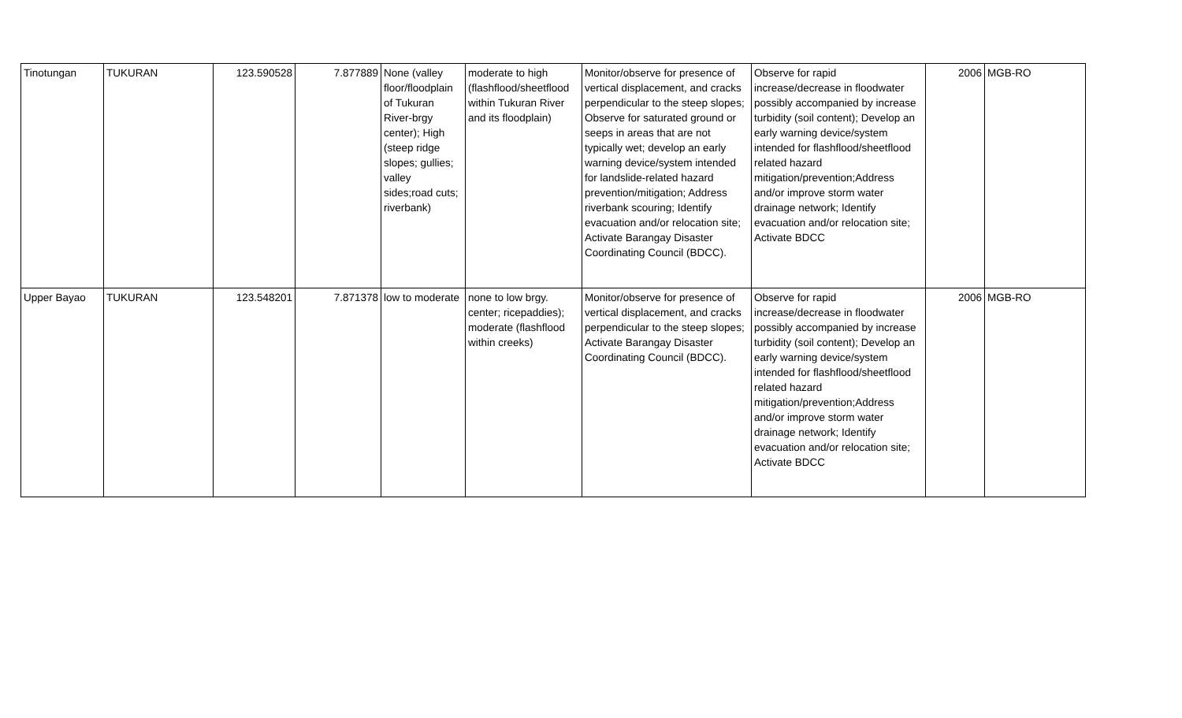| Tinotungan | TUKURAN | 123.590528 | 7.877889 | None (valley floor/floodplain of Tukuran River-brgy center); High (steep ridge slopes; gullies; valley sides;road cuts; riverbank) | moderate to high (flashflood/sheetflood within Tukuran River and its floodplain) | Monitor/observe for presence of vertical displacement, and cracks perpendicular to the steep slopes; Observe for saturated ground or seeps in areas that are not typically wet; develop an early warning device/system intended for landslide-related hazard prevention/mitigation; Address riverbank scouring; Identify evacuation and/or relocation site; Activate Barangay Disaster Coordinating Council (BDCC). | Observe for rapid increase/decrease in floodwater possibly accompanied by increase turbidity (soil content); Develop an early warning device/system intended for flashflood/sheetflood related hazard mitigation/prevention;Address and/or improve storm water drainage network; Identify evacuation and/or relocation site; Activate BDCC | 2006 | MGB-RO |
| Upper Bayao | TUKURAN | 123.548201 | 7.871378 | low to moderate | none to low brgy. center; ricepaddies); moderate (flashflood within creeks) | Monitor/observe for presence of vertical displacement, and cracks perpendicular to the steep slopes; Activate Barangay Disaster Coordinating Council (BDCC). | Observe for rapid increase/decrease in floodwater possibly accompanied by increase turbidity (soil content); Develop an early warning device/system intended for flashflood/sheetflood related hazard mitigation/prevention;Address and/or improve storm water drainage network; Identify evacuation and/or relocation site; Activate BDCC | 2006 | MGB-RO |